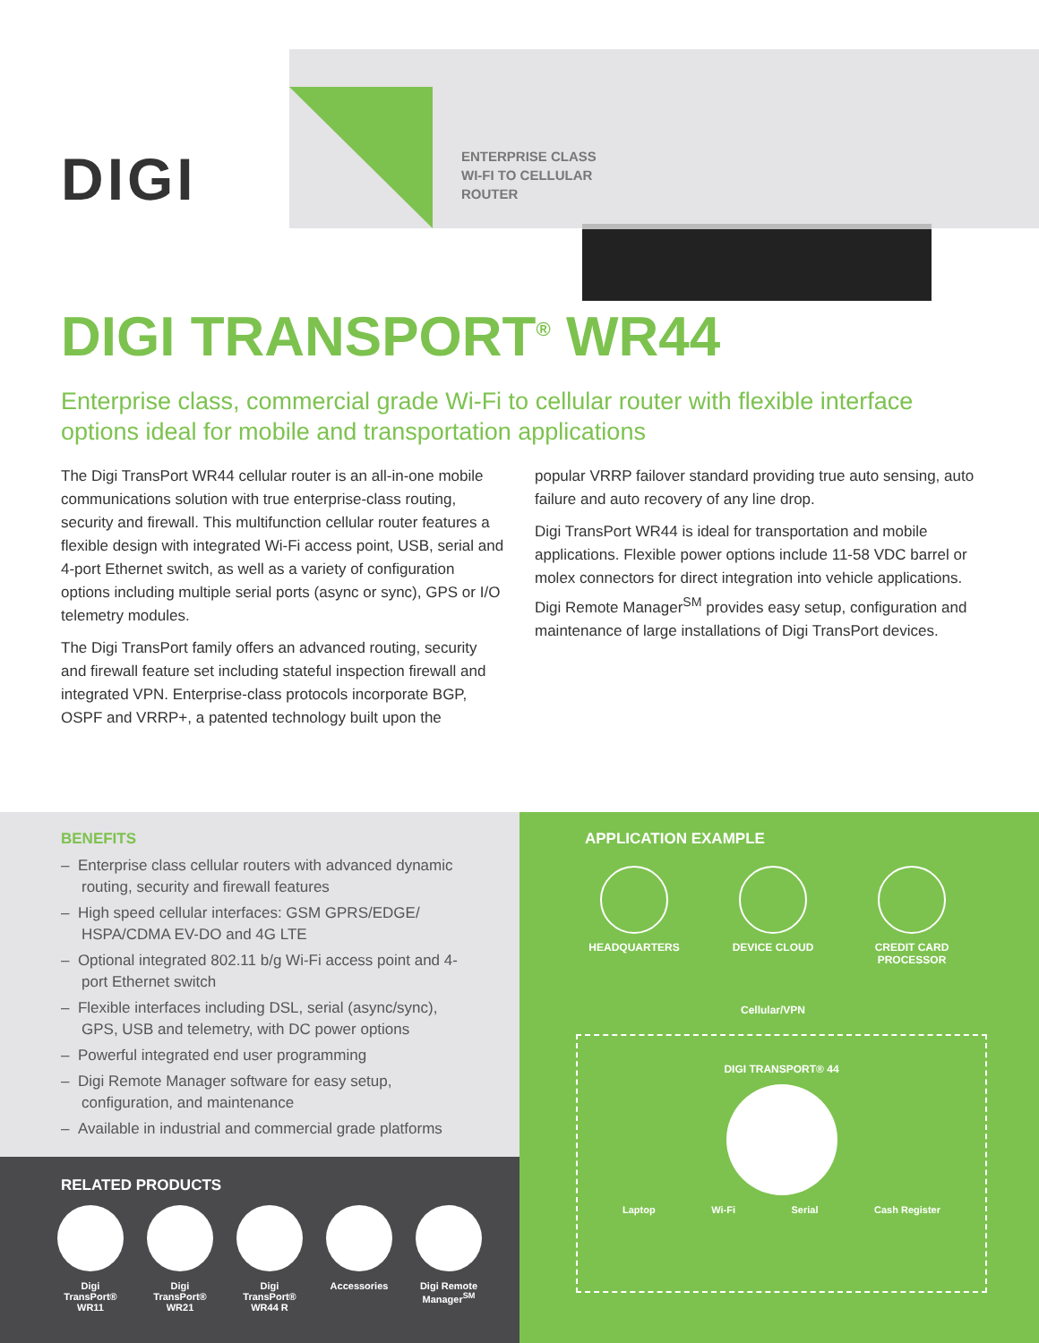DIGI
ENTERPRISE CLASS
WI-FI TO CELLULAR
ROUTER
DIGI TRANSPORT<sup>®</sup> WR44
Enterprise class, commercial grade Wi-Fi to cellular router with flexible interface options ideal for mobile and transportation applications
The Digi TransPort WR44 cellular router is an all-in-one mobile communications solution with true enterprise-class routing, security and firewall. This multifunction cellular router features a flexible design with integrated Wi-Fi access point, USB, serial and 4-port Ethernet switch, as well as a variety of configuration options including multiple serial ports (async or sync), GPS or I/O telemetry modules.
The Digi TransPort family offers an advanced routing, security and firewall feature set including stateful inspection firewall and integrated VPN. Enterprise-class protocols incorporate BGP, OSPF and VRRP+, a patented technology built upon the
popular VRRP failover standard providing true auto sensing, auto failure and auto recovery of any line drop.
Digi TransPort WR44 is ideal for transportation and mobile applications. Flexible power options include 11-58 VDC barrel or molex connectors for direct integration into vehicle applications. Digi Remote Manager<sup>SM</sup> provides easy setup, configuration and maintenance of large installations of Digi TransPort devices.
BENEFITS
– Enterprise class cellular routers with advanced dynamic routing, security and firewall features
– High speed cellular interfaces: GSM GPRS/EDGE/ HSPA/CDMA EV-DO and 4G LTE
– Optional integrated 802.11 b/g Wi-Fi access point and 4-port Ethernet switch
– Flexible interfaces including DSL, serial (async/sync), GPS, USB and telemetry, with DC power options
– Powerful integrated end user programming
– Digi Remote Manager software for easy setup, configuration, and maintenance
– Available in industrial and commercial grade platforms
RELATED PRODUCTS
Digi TransPort® WR11
Digi TransPort® WR21
Digi TransPort® WR44 R
Accessories Digi Remote Manager<sup>SM</sup>
APPLICATION EXAMPLE
HEADQUARTERS DEVICE CLOUD
Cellular/VPN
CREDIT CARD PROCESSOR
DIGI TRANSPORT® 44
Laptop Wi-Fi Serial Cash Register